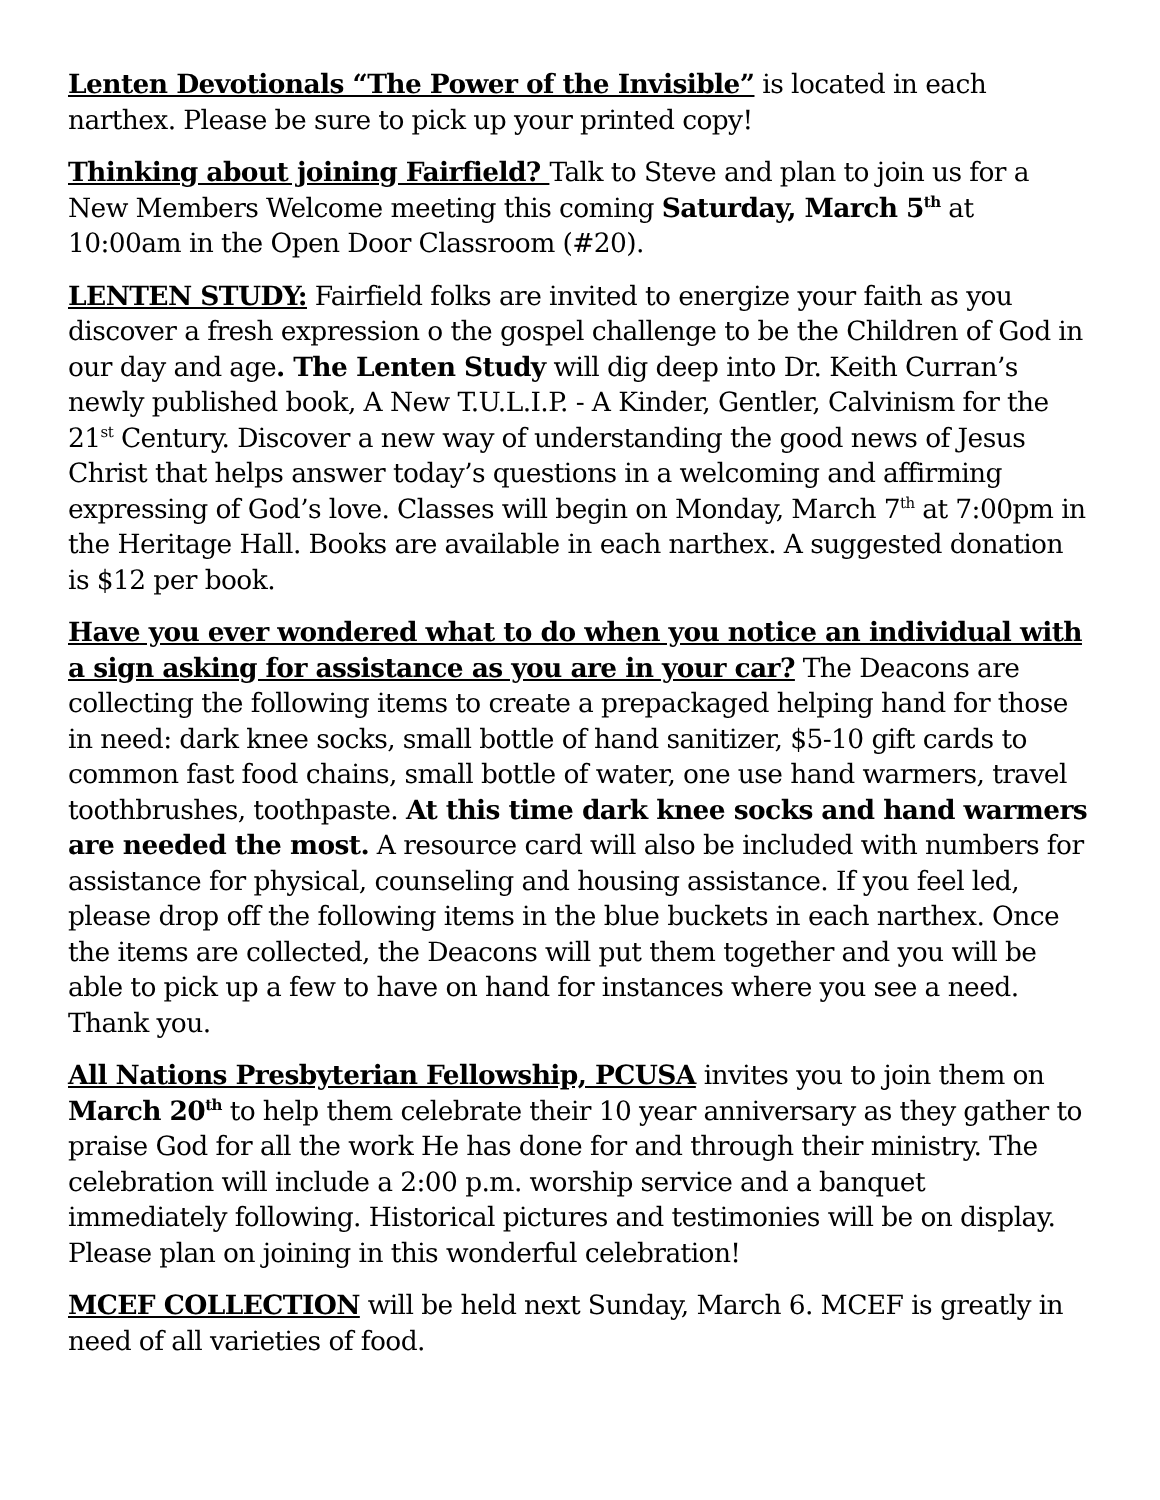Lenten Devotionals “The Power of the Invisible” is located in each narthex. Please be sure to pick up your printed copy!
Thinking about joining Fairfield? Talk to Steve and plan to join us for a New Members Welcome meeting this coming Saturday, March 5<sup>th</sup> at 10:00am in the Open Door Classroom (#20).
LENTEN STUDY: Fairfield folks are invited to energize your faith as you discover a fresh expression o the gospel challenge to be the Children of God in our day and age. The Lenten Study will dig deep into Dr. Keith Curran’s newly published book, A New T.U.L.I.P. - A Kinder, Gentler, Calvinism for the 21<sup>st</sup> Century. Discover a new way of understanding the good news of Jesus Christ that helps answer today’s questions in a welcoming and affirming expressing of God’s love. Classes will begin on Monday, March 7<sup>th</sup> at 7:00pm in the Heritage Hall. Books are available in each narthex. A suggested donation is $12 per book.
Have you ever wondered what to do when you notice an individual with a sign asking for assistance as you are in your car? The Deacons are collecting the following items to create a prepackaged helping hand for those in need: dark knee socks, small bottle of hand sanitizer, $5-10 gift cards to common fast food chains, small bottle of water, one use hand warmers, travel toothbrushes, toothpaste. At this time dark knee socks and hand warmers are needed the most. A resource card will also be included with numbers for assistance for physical, counseling and housing assistance. If you feel led, please drop off the following items in the blue buckets in each narthex. Once the items are collected, the Deacons will put them together and you will be able to pick up a few to have on hand for instances where you see a need. Thank you.
All Nations Presbyterian Fellowship, PCUSA invites you to join them on March 20<sup>th</sup> to help them celebrate their 10 year anniversary as they gather to praise God for all the work He has done for and through their ministry. The celebration will include a 2:00 p.m. worship service and a banquet immediately following. Historical pictures and testimonies will be on display. Please plan on joining in this wonderful celebration!
MCEF COLLECTION will be held next Sunday, March 6. MCEF is greatly in need of all varieties of food.